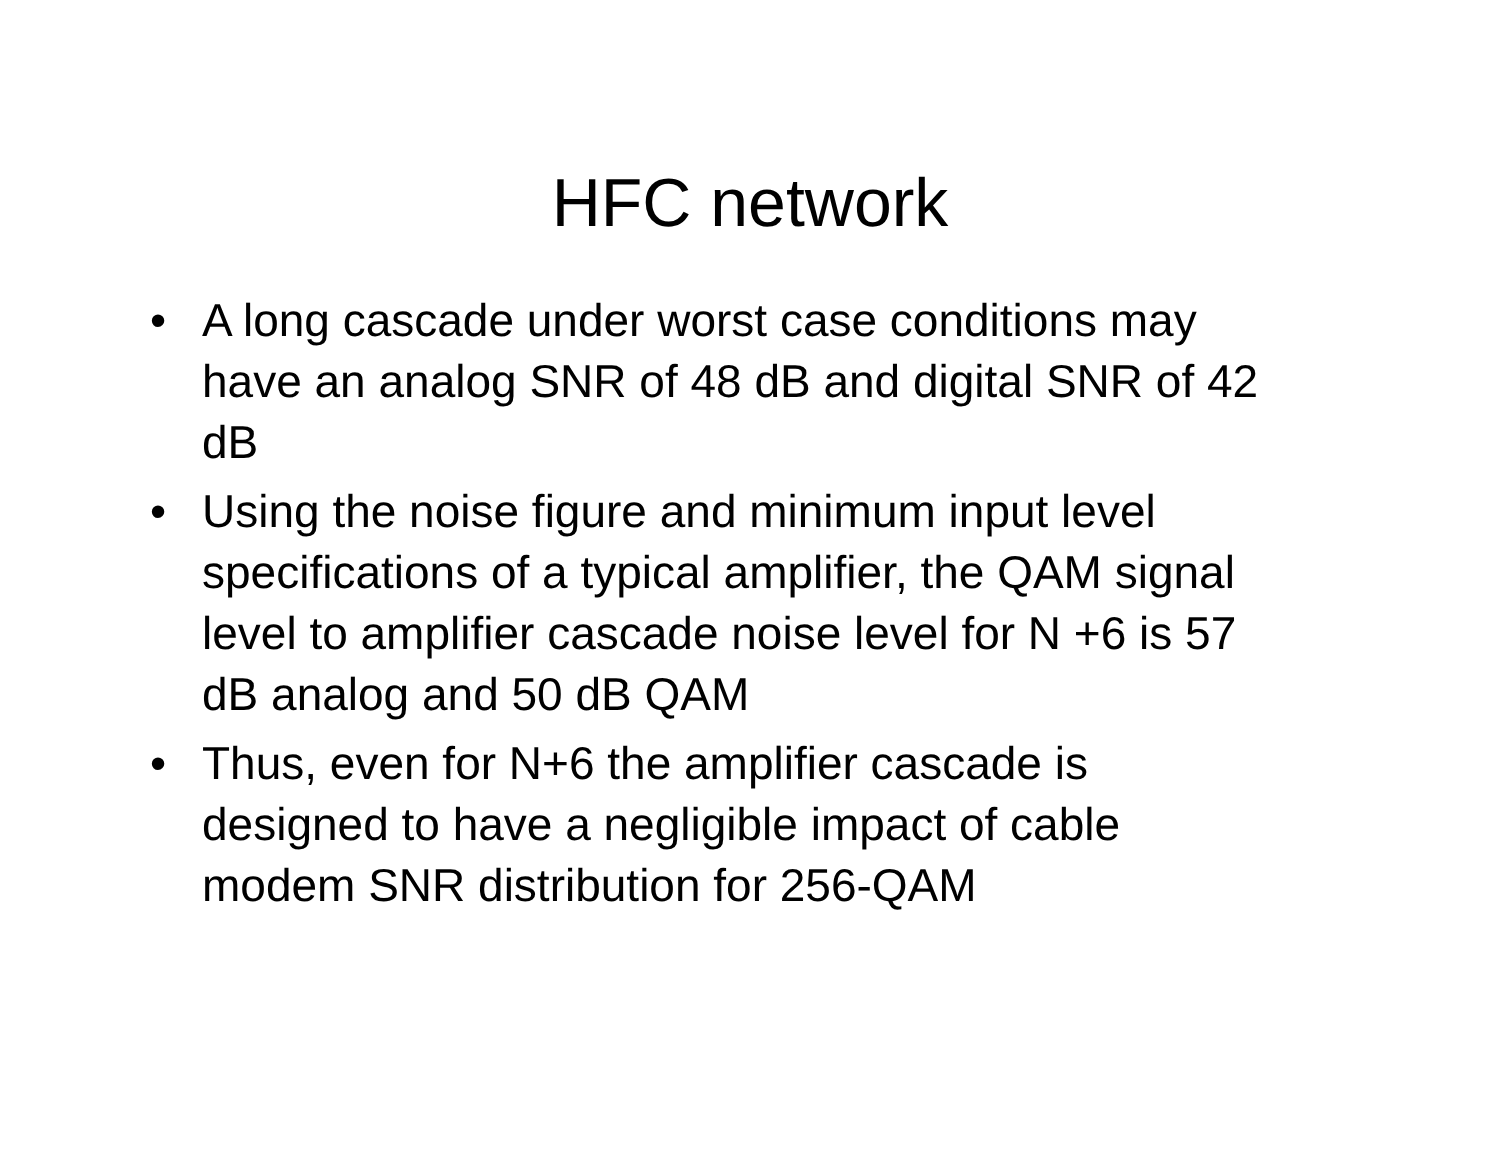HFC network
• A long cascade under worst case conditions may have an analog SNR of 48 dB and digital SNR of 42 dB
• Using the noise figure and minimum input level specifications of a typical amplifier, the QAM signal level to amplifier cascade noise level for N +6 is 57 dB analog and 50 dB QAM
• Thus, even for N+6 the amplifier cascade is designed to have a negligible impact of cable modem SNR distribution for 256-QAM